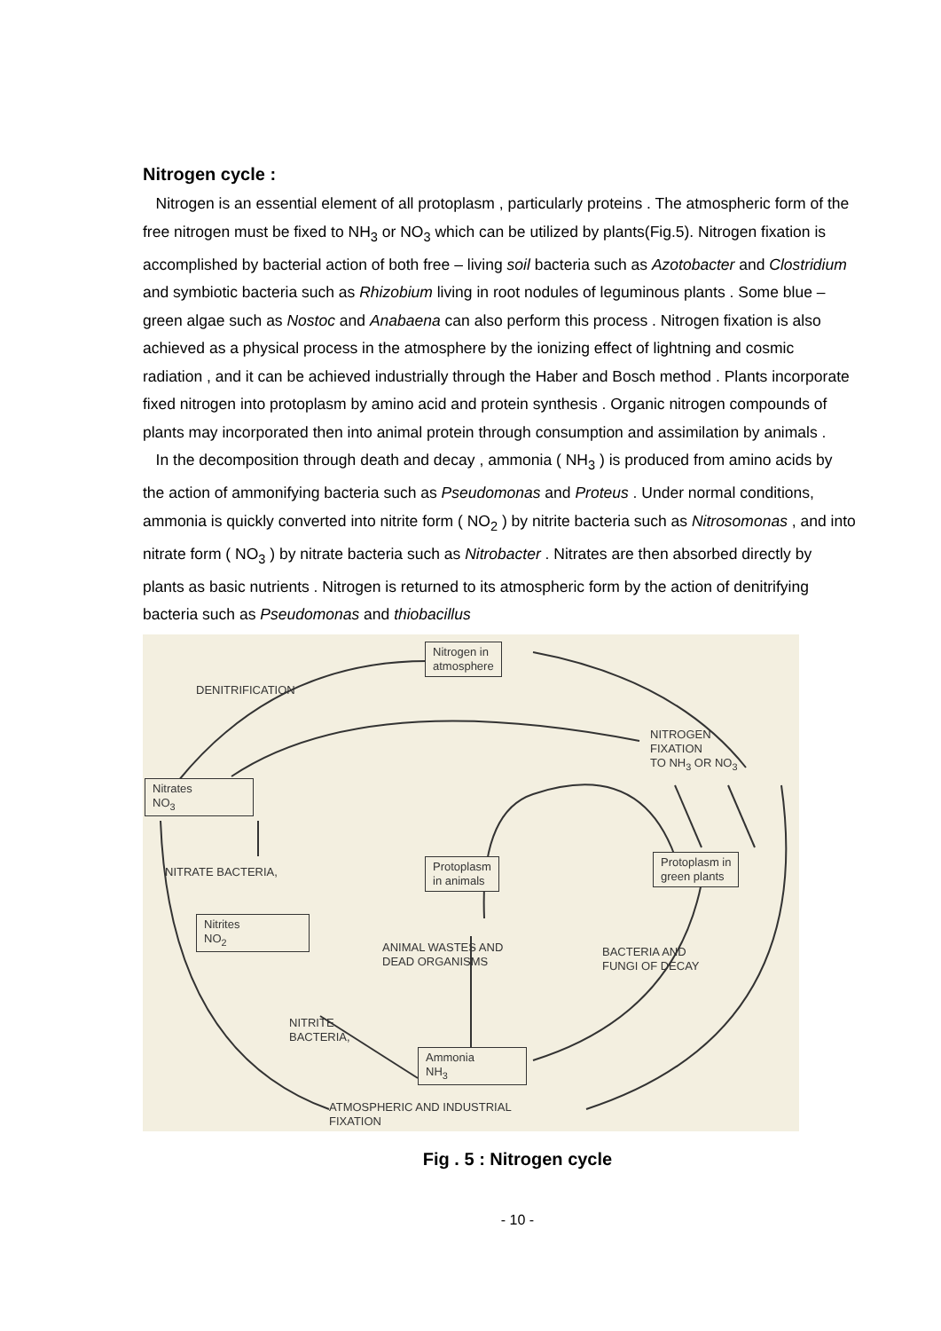Nitrogen cycle :
Nitrogen is an essential element of all protoplasm , particularly proteins . The atmospheric form of the free nitrogen must be fixed to NH<sub>3</sub> or NO<sub>3</sub> which can be utilized by plants(Fig.5). Nitrogen fixation is accomplished by bacterial action of both free – living soil bacteria such as Azotobacter and Clostridium and symbiotic bacteria such as Rhizobium living in root nodules of leguminous plants . Some blue – green algae such as Nostoc and Anabaena can also perform this process . Nitrogen fixation is also achieved as a physical process in the atmosphere by the ionizing effect of lightning and cosmic radiation , and it can be achieved industrially through the Haber and Bosch method . Plants incorporate fixed nitrogen into protoplasm by amino acid and protein synthesis . Organic nitrogen compounds of plants may incorporated then into animal protein through consumption and assimilation by animals .
In the decomposition through death and decay , ammonia ( NH<sub>3</sub> ) is produced from amino acids by the action of ammonifying bacteria such as Pseudomonas and Proteus . Under normal conditions, ammonia is quickly converted into nitrite form ( NO<sub>2</sub> ) by nitrite bacteria such as Nitrosomonas , and into nitrate form ( NO<sub>3</sub> ) by nitrate bacteria such as Nitrobacter . Nitrates are then absorbed directly by plants as basic nutrients . Nitrogen is returned to its atmospheric form by the action of denitrifying bacteria such as Pseudomonas and thiobacillus
Nitrogen in
atmosphere
DENITRIFICATION
NITROGEN
FIXATION
TO NH<sub>3</sub> OR NO<sub>3</sub>
Nitrates
NO<sub>3</sub>
NITRATE BACTERIA,
Protoplasm
in animals
Protoplasm in
green plants
Nitrites
NO<sub>2</sub>
ANIMAL WASTES AND
DEAD ORGANISMS
BACTERIA AND
FUNGI OF DECAY
NITRITE
BACTERIA,
Ammonia
NH<sub>3</sub>
ATMOSPHERIC AND INDUSTRIAL
FIXATION
Fig . 5 : Nitrogen cycle
- 10 -